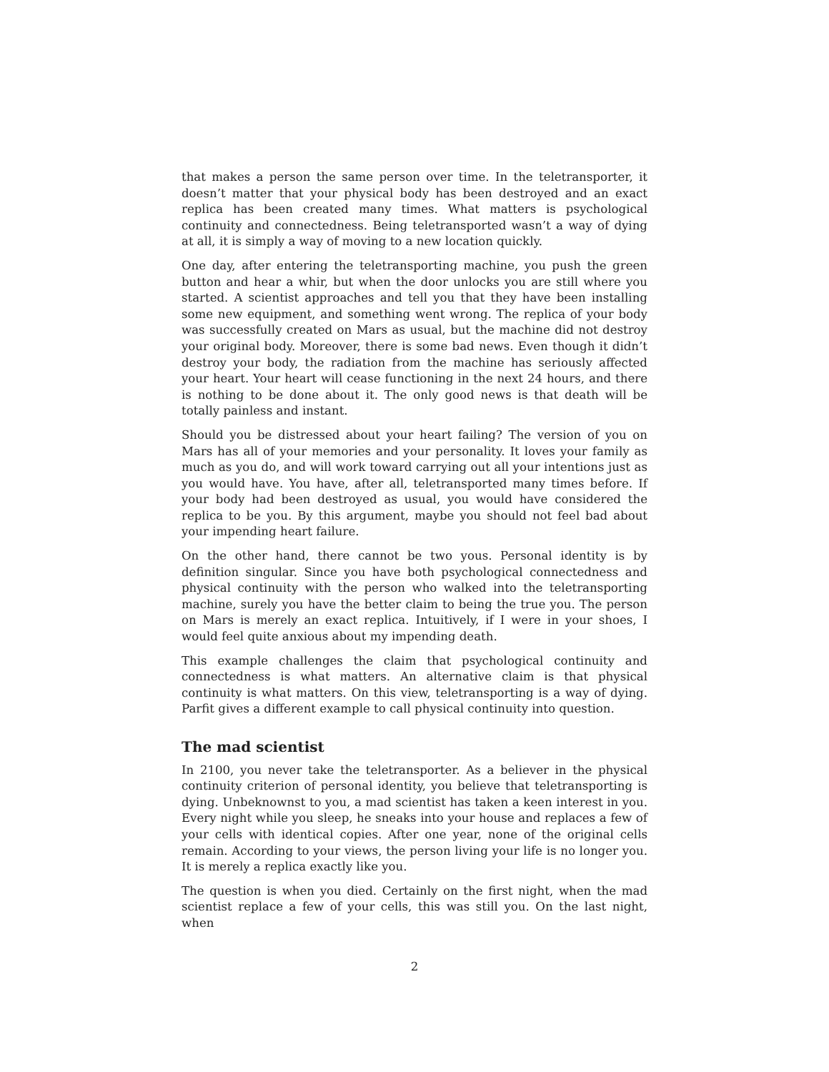that makes a person the same person over time. In the teletransporter, it doesn’t matter that your physical body has been destroyed and an exact replica has been created many times. What matters is psychological continuity and connectedness. Being teletransported wasn’t a way of dying at all, it is simply a way of moving to a new location quickly.
One day, after entering the teletransporting machine, you push the green button and hear a whir, but when the door unlocks you are still where you started. A scientist approaches and tell you that they have been installing some new equipment, and something went wrong. The replica of your body was successfully created on Mars as usual, but the machine did not destroy your original body. Moreover, there is some bad news. Even though it didn’t destroy your body, the radiation from the machine has seriously affected your heart. Your heart will cease functioning in the next 24 hours, and there is nothing to be done about it. The only good news is that death will be totally painless and instant.
Should you be distressed about your heart failing? The version of you on Mars has all of your memories and your personality. It loves your family as much as you do, and will work toward carrying out all your intentions just as you would have. You have, after all, teletransported many times before. If your body had been destroyed as usual, you would have considered the replica to be you. By this argument, maybe you should not feel bad about your impending heart failure.
On the other hand, there cannot be two yous. Personal identity is by definition singular. Since you have both psychological connectedness and physical continuity with the person who walked into the teletransporting machine, surely you have the better claim to being the true you. The person on Mars is merely an exact replica. Intuitively, if I were in your shoes, I would feel quite anxious about my impending death.
This example challenges the claim that psychological continuity and connectedness is what matters. An alternative claim is that physical continuity is what matters. On this view, teletransporting is a way of dying. Parfit gives a different example to call physical continuity into question.
The mad scientist
In 2100, you never take the teletransporter. As a believer in the physical continuity criterion of personal identity, you believe that teletransporting is dying. Unbeknownst to you, a mad scientist has taken a keen interest in you. Every night while you sleep, he sneaks into your house and replaces a few of your cells with identical copies. After one year, none of the original cells remain. According to your views, the person living your life is no longer you. It is merely a replica exactly like you.
The question is when you died. Certainly on the first night, when the mad scientist replace a few of your cells, this was still you. On the last night, when
2